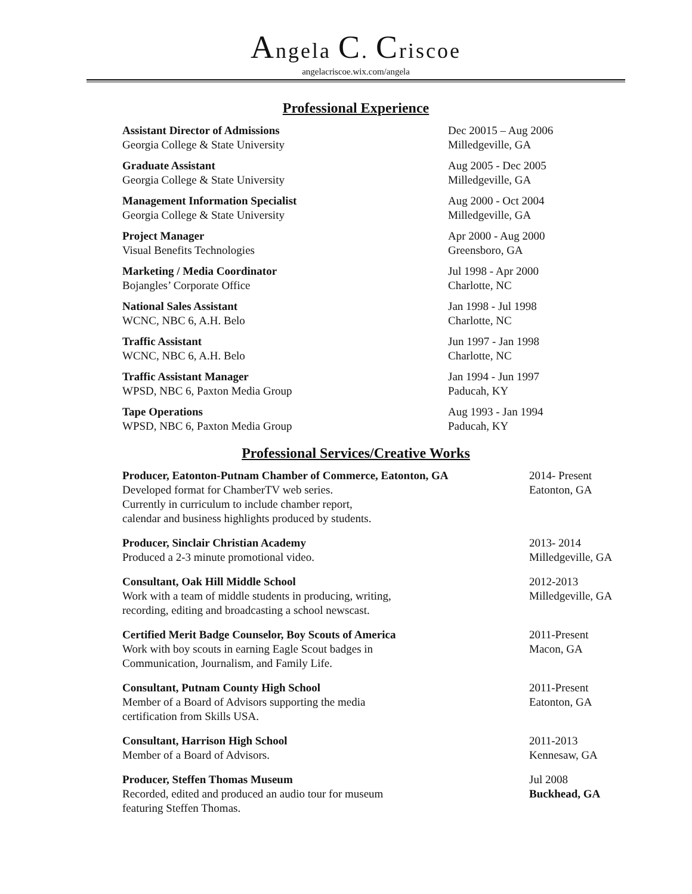Angela C. Criscoe
angelacriscoe.wix.com/angela
Professional Experience
Assistant Director of Admissions
Georgia College & State University
Dec 20015 – Aug 2006
Milledgeville, GA
Graduate Assistant
Georgia College & State University
Aug 2005 - Dec 2005
Milledgeville, GA
Management Information Specialist
Georgia College & State University
Aug 2000 - Oct 2004
Milledgeville, GA
Project Manager
Visual Benefits Technologies
Apr 2000 - Aug 2000
Greensboro, GA
Marketing / Media Coordinator
Bojangles’ Corporate Office
Jul 1998 - Apr 2000
Charlotte, NC
National Sales Assistant
WCNC, NBC 6, A.H. Belo
Jan 1998 - Jul 1998
Charlotte, NC
Traffic Assistant
WCNC, NBC 6, A.H. Belo
Jun 1997 - Jan 1998
Charlotte, NC
Traffic Assistant Manager
WPSD, NBC 6, Paxton Media Group
Jan 1994 - Jun 1997
Paducah, KY
Tape Operations
WPSD, NBC 6, Paxton Media Group
Aug 1993 - Jan 1994
Paducah, KY
Professional Services/Creative Works
Producer, Eatonton-Putnam Chamber of Commerce, Eatonton, GA
Developed format for ChamberTV web series.
Currently in curriculum to include chamber report,
calendar and business highlights produced by students.
2014- Present
Eatonton, GA
Producer, Sinclair Christian Academy
Produced a 2-3 minute promotional video.
2013- 2014
Milledgeville, GA
Consultant, Oak Hill Middle School
Work with a team of middle students in producing, writing,
recording, editing and broadcasting a school newscast.
2012-2013
Milledgeville, GA
Certified Merit Badge Counselor, Boy Scouts of America
Work with boy scouts in earning Eagle Scout badges in
Communication, Journalism, and Family Life.
2011-Present
Macon, GA
Consultant, Putnam County High School
Member of a Board of Advisors supporting the media
certification from Skills USA.
2011-Present
Eatonton, GA
Consultant, Harrison High School
Member of a Board of Advisors.
2011-2013
Kennesaw, GA
Producer, Steffen Thomas Museum
Recorded, edited and produced an audio tour for museum
featuring Steffen Thomas.
Jul 2008
Buckhead, GA